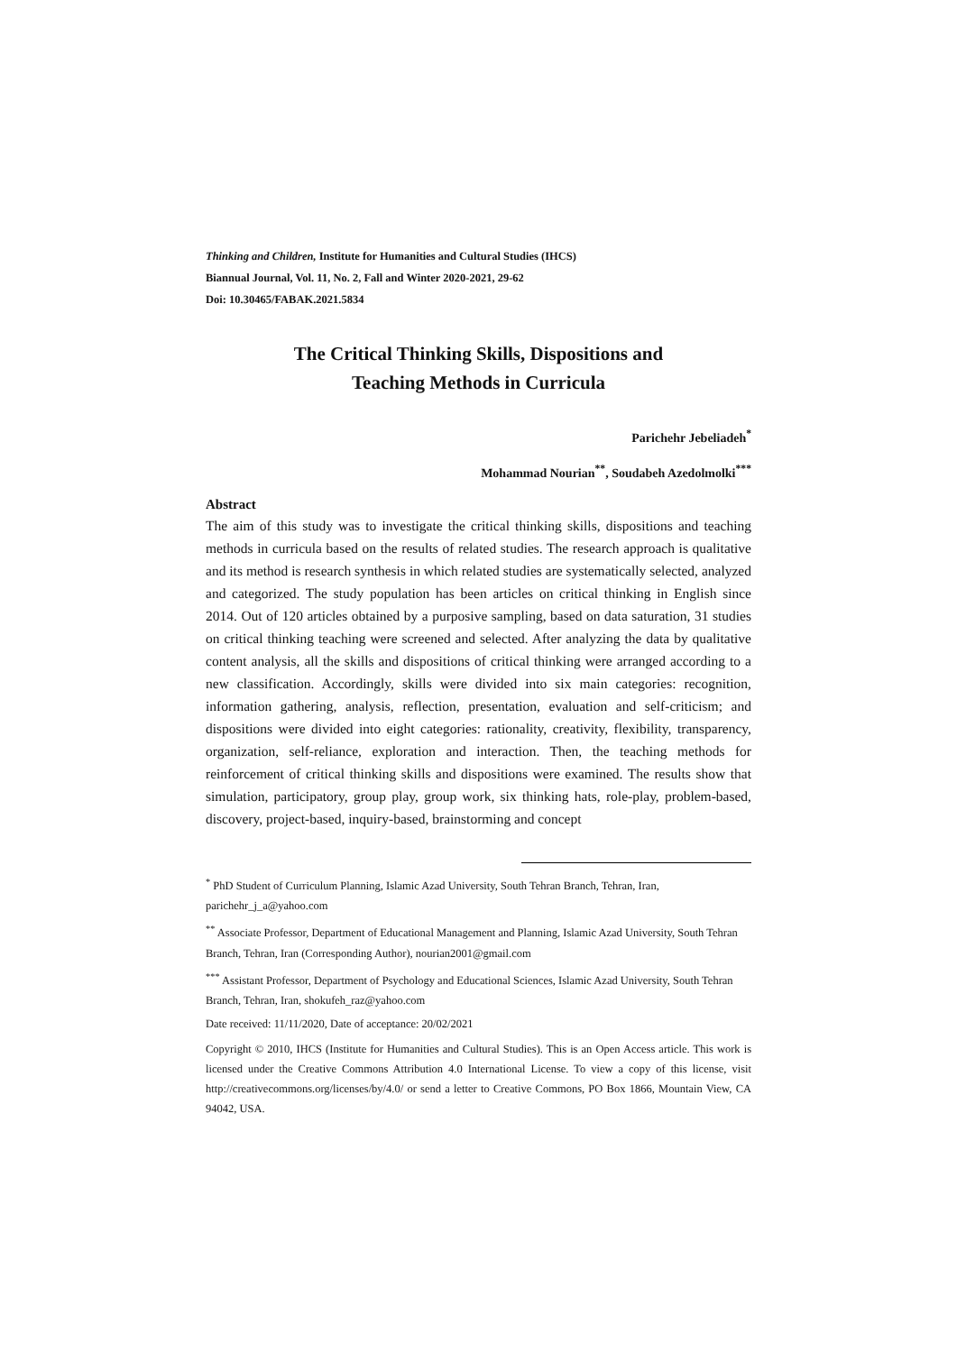Thinking and Children, Institute for Humanities and Cultural Studies (IHCS)
Biannual Journal, Vol. 11, No. 2, Fall and Winter 2020-2021, 29-62
Doi: 10.30465/FABAK.2021.5834
The Critical Thinking Skills, Dispositions and
Teaching Methods in Curricula
Parichehr Jebeliadeh<sup>*</sup>
Mohammad Nourian<sup>**</sup>, Soudabeh Azedolmolki<sup>***</sup>
Abstract
The aim of this study was to investigate the critical thinking skills, dispositions and teaching methods in curricula based on the results of related studies. The research approach is qualitative and its method is research synthesis in which related studies are systematically selected, analyzed and categorized. The study population has been articles on critical thinking in English since 2014. Out of 120 articles obtained by a purposive sampling, based on data saturation, 31 studies on critical thinking teaching were screened and selected. After analyzing the data by qualitative content analysis, all the skills and dispositions of critical thinking were arranged according to a new classification. Accordingly, skills were divided into six main categories: recognition, information gathering, analysis, reflection, presentation, evaluation and self-criticism; and dispositions were divided into eight categories: rationality, creativity, flexibility, transparency, organization, self-reliance, exploration and interaction. Then, the teaching methods for reinforcement of critical thinking skills and dispositions were examined. The results show that simulation, participatory, group play, group work, six thinking hats, role-play, problem-based, discovery, project-based, inquiry-based, brainstorming and concept
<sup>*</sup> PhD Student of Curriculum Planning, Islamic Azad University, South Tehran Branch, Tehran, Iran, parichehr_j_a@yahoo.com
<sup>**</sup> Associate Professor, Department of Educational Management and Planning, Islamic Azad University, South Tehran Branch, Tehran, Iran (Corresponding Author), nourian2001@gmail.com
<sup>***</sup> Assistant Professor, Department of Psychology and Educational Sciences, Islamic Azad University, South Tehran Branch, Tehran, Iran, shokufeh_raz@yahoo.com
Date received: 11/11/2020, Date of acceptance: 20/02/2021
Copyright © 2010, IHCS (Institute for Humanities and Cultural Studies). This is an Open Access article. This work is licensed under the Creative Commons Attribution 4.0 International License. To view a copy of this license, visit http://creativecommons.org/licenses/by/4.0/ or send a letter to Creative Commons, PO Box 1866, Mountain View, CA 94042, USA.